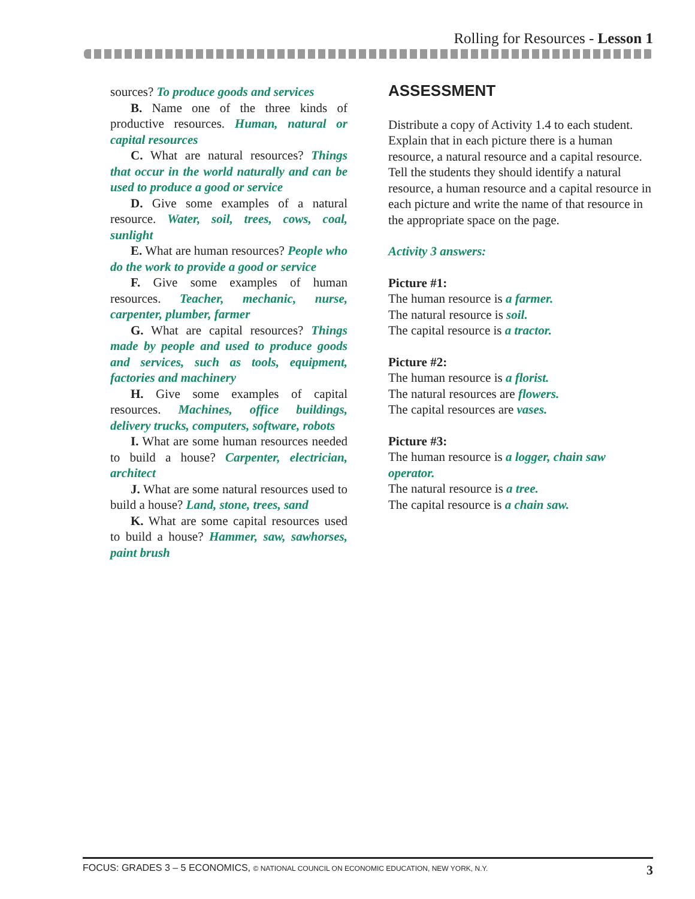Rolling for Resources - Lesson 1
sources? To produce goods and services
B. Name one of the three kinds of productive resources. Human, natural or capital resources
C. What are natural resources? Things that occur in the world naturally and can be used to produce a good or service
D. Give some examples of a natural resource. Water, soil, trees, cows, coal, sunlight
E. What are human resources? People who do the work to provide a good or service
F. Give some examples of human resources. Teacher, mechanic, nurse, carpenter, plumber, farmer
G. What are capital resources? Things made by people and used to produce goods and services, such as tools, equipment, factories and machinery
H. Give some examples of capital resources. Machines, office buildings, delivery trucks, computers, software, robots
I. What are some human resources needed to build a house? Carpenter, electrician, architect
J. What are some natural resources used to build a house? Land, stone, trees, sand
K. What are some capital resources used to build a house? Hammer, saw, sawhorses, paint brush
ASSESSMENT
Distribute a copy of Activity 1.4 to each student. Explain that in each picture there is a human resource, a natural resource and a capital resource. Tell the students they should identify a natural resource, a human resource and a capital resource in each picture and write the name of that resource in the appropriate space on the page.
Activity 3 answers:
Picture #1:
The human resource is a farmer.
The natural resource is soil.
The capital resource is a tractor.
Picture #2:
The human resource is a florist.
The natural resources are flowers.
The capital resources are vases.
Picture #3:
The human resource is a logger, chain saw operator.
The natural resource is a tree.
The capital resource is a chain saw.
FOCUS: GRADES 3 – 5 ECONOMICS, © NATIONAL COUNCIL ON ECONOMIC EDUCATION, NEW YORK, N.Y. 3